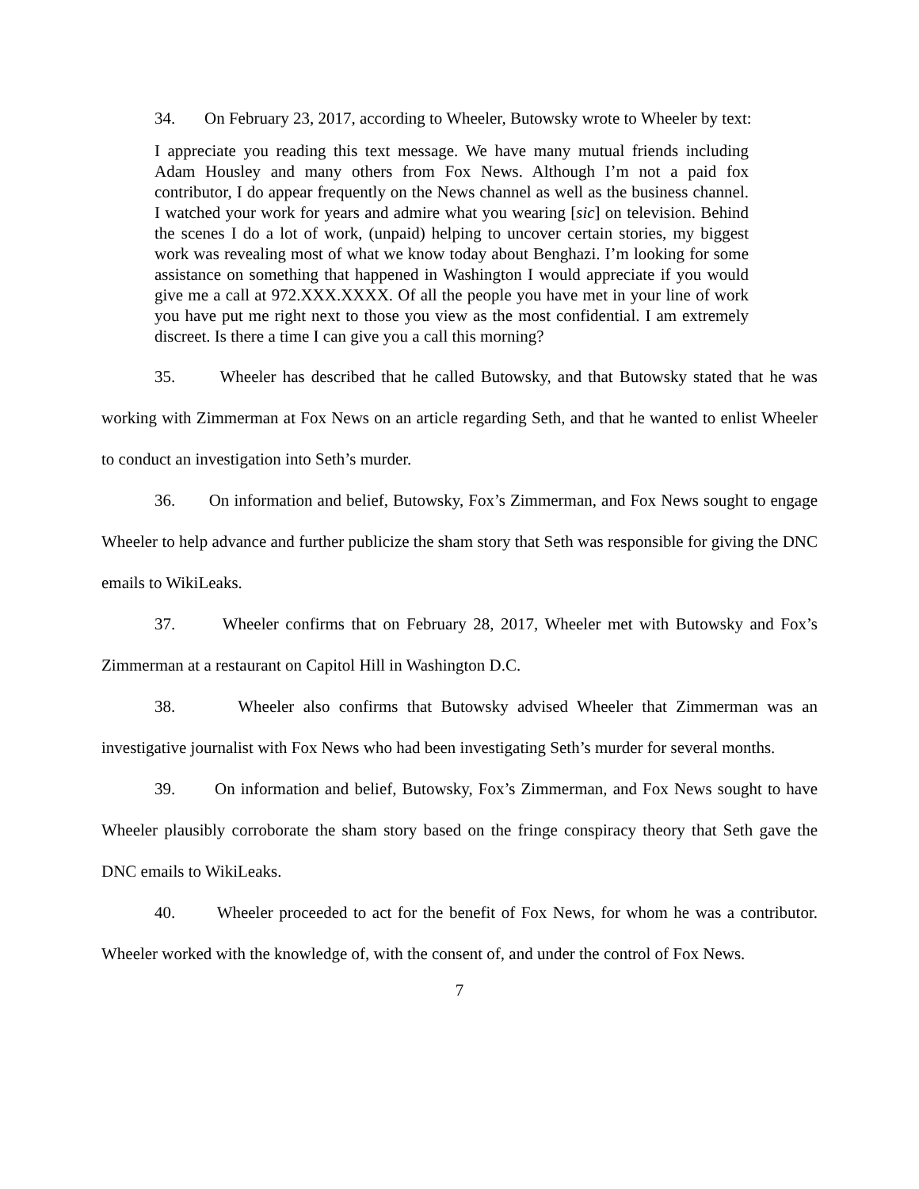34. On February 23, 2017, according to Wheeler, Butowsky wrote to Wheeler by text:
I appreciate you reading this text message. We have many mutual friends including Adam Housley and many others from Fox News. Although I’m not a paid fox contributor, I do appear frequently on the News channel as well as the business channel. I watched your work for years and admire what you wearing [sic] on television. Behind the scenes I do a lot of work, (unpaid) helping to uncover certain stories, my biggest work was revealing most of what we know today about Benghazi. I’m looking for some assistance on something that happened in Washington I would appreciate if you would give me a call at 972.XXX.XXXX. Of all the people you have met in your line of work you have put me right next to those you view as the most confidential. I am extremely discreet. Is there a time I can give you a call this morning?
35. Wheeler has described that he called Butowsky, and that Butowsky stated that he was working with Zimmerman at Fox News on an article regarding Seth, and that he wanted to enlist Wheeler to conduct an investigation into Seth’s murder.
36. On information and belief, Butowsky, Fox’s Zimmerman, and Fox News sought to engage Wheeler to help advance and further publicize the sham story that Seth was responsible for giving the DNC emails to WikiLeaks.
37. Wheeler confirms that on February 28, 2017, Wheeler met with Butowsky and Fox’s Zimmerman at a restaurant on Capitol Hill in Washington D.C.
38. Wheeler also confirms that Butowsky advised Wheeler that Zimmerman was an investigative journalist with Fox News who had been investigating Seth’s murder for several months.
39. On information and belief, Butowsky, Fox’s Zimmerman, and Fox News sought to have Wheeler plausibly corroborate the sham story based on the fringe conspiracy theory that Seth gave the DNC emails to WikiLeaks.
40. Wheeler proceeded to act for the benefit of Fox News, for whom he was a contributor. Wheeler worked with the knowledge of, with the consent of, and under the control of Fox News.
7